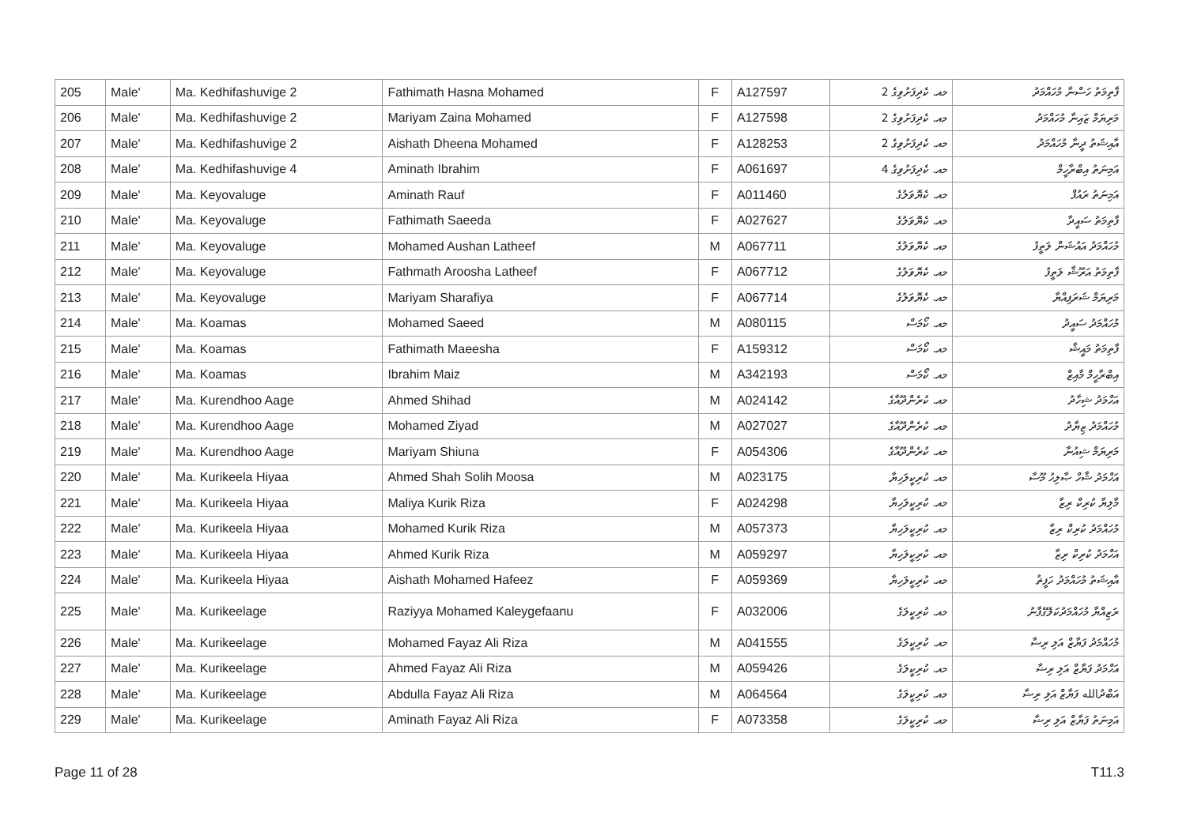| 205 | Male' | Ma. Kedhifashuvige 2 | Fathimath Hasna Mohamed | F | A127597 | މއ. ކެދިފަށުވިގެ 2 | ފާތިމަތު ހަސްނާ މުހައްމަދު |
| 206 | Male' | Ma. Kedhifashuvige 2 | Mariyam Zaina Mohamed | F | A127598 | މއ. ކެދިފަށުވިގެ 2 | މަރިޔަމް ޒައިނާ މުހައްމަދު |
| 207 | Male' | Ma. Kedhifashuvige 2 | Aishath Dheena Mohamed | F | A128253 | މއ. ކެދިފަށުވިގެ 2 | އާއިޝަތު ދީނާ މުހައްމަދު |
| 208 | Male' | Ma. Kedhifashuvige 4 | Aminath Ibrahim | F | A061697 | މއ. ކެދިފަށުވިގެ 4 | އަމިނަތު އިބްރާހީމް |
| 209 | Male' | Ma. Keyovaluge | Aminath Rauf | F | A011460 | މއ. ކެޔޮވަލުގެ | އަމިނަތު ރައުފް |
| 210 | Male' | Ma. Keyovaluge | Fathimath Saeeda | F | A027627 | މއ. ކެޔޮވަލުގެ | ފާތިމަތު ސައީދާ |
| 211 | Male' | Ma. Keyovaluge | Mohamed Aushan Latheef | M | A067711 | މއ. ކެޔޮވަލުގެ | މުހައްމަދު އައުޝަން ލަތީފު |
| 212 | Male' | Ma. Keyovaluge | Fathmath Aroosha Latheef | F | A067712 | މއ. ކެޔޮވަލުގެ | ފާތިމަތު އަރޫޝާ ލަތީފު |
| 213 | Male' | Ma. Keyovaluge | Mariyam Sharafiya | F | A067714 | މއ. ކެޔޮވަލުގެ | މަރިޔަމް ޝަރަފިއްޔާ |
| 214 | Male' | Ma. Koamas | Mohamed Saeed | M | A080115 | މއ. ކޯމަސް | މުހައްމަދު ސައީދު |
| 215 | Male' | Ma. Koamas | Fathimath Maeesha | F | A159312 | މއ. ކޯމަސް | ފާތިމަތު މައީޝާ |
| 216 | Male' | Ma. Koamas | Ibrahim Maiz | M | A342193 | މއ. ކޯމަސް | އިބްރާހީމް މާއިޒް |
| 217 | Male' | Ma. Kurendhoo Aage | Ahmed Shihad | M | A024142 | މއ. ކުރެންދޫއާގެ | އަހްމަދު ޝިހާދު |
| 218 | Male' | Ma. Kurendhoo Aage | Mohamed Ziyad | M | A027027 | މއ. ކުރެންދޫއާގެ | މުހައްމަދު ޒިޔާދު |
| 219 | Male' | Ma. Kurendhoo Aage | Mariyam Shiuna | F | A054306 | މއ. ކުރެންދޫއާގެ | މަރިޔަމް ޝިއުނާ |
| 220 | Male' | Ma. Kurikeela Hiyaa | Ahmed Shah Solih Moosa | M | A023175 | މއ. ކުރިކީލަހިޔާ | އަހްމަދު ޝާހް ޞާލިހު މޫސާ |
| 221 | Male' | Ma. Kurikeela Hiyaa | Maliya Kurik Riza | F | A024298 | މއ. ކުރިކީލަހިޔާ | މާލިޔާ ކުރިކް ރިޒާ |
| 222 | Male' | Ma. Kurikeela Hiyaa | Mohamed Kurik Riza | M | A057373 | މއ. ކުރިކީލަހިޔާ | މުހައްމަދު ކުރިކް ރިޒާ |
| 223 | Male' | Ma. Kurikeela Hiyaa | Ahmed Kurik Riza | M | A059297 | މއ. ކުރިކީލަހިޔާ | އަހްމަދު ކުރިކް ރިޒާ |
| 224 | Male' | Ma. Kurikeela Hiyaa | Aishath Mohamed Hafeez | F | A059369 | މއ. ކުރިކީލަހިޔާ | އާއިޝަތު މުހައްމަދު ހަފީޡު |
| 225 | Male' | Ma. Kurikeelage | Raziyya Mohamed Kaleygefaanu | F | A032006 | މއ. ކުރިކީލަގެ | ރަޒިއްޔާ މުހައްމަދުކަލޭގެފާނު |
| 226 | Male' | Ma. Kurikeelage | Mohamed Fayaz Ali Riza | M | A041555 | މއ. ކުރިކީލަގެ | މުހައްމަދު ފަޔާޒް އަލި ރިޟާ |
| 227 | Male' | Ma. Kurikeelage | Ahmed Fayaz Ali Riza | M | A059426 | މއ. ކުރިކީލަގެ | އަހްމަދު ފަޔާޒް އަލި ރިޟާ |
| 228 | Male' | Ma. Kurikeelage | Abdulla Fayaz Ali Riza | M | A064564 | މއ. ކުރިކީލަގެ | އަބްދުالله ފަޔާޒް އަލި ރިޟާ |
| 229 | Male' | Ma. Kurikeelage | Aminath Fayaz Ali Riza | F | A073358 | މއ. ކުރިކީލަގެ | އަމިނަތު ފަޔާޒް އަލި ރިޟާ |
Page 11 of 28 T11.3